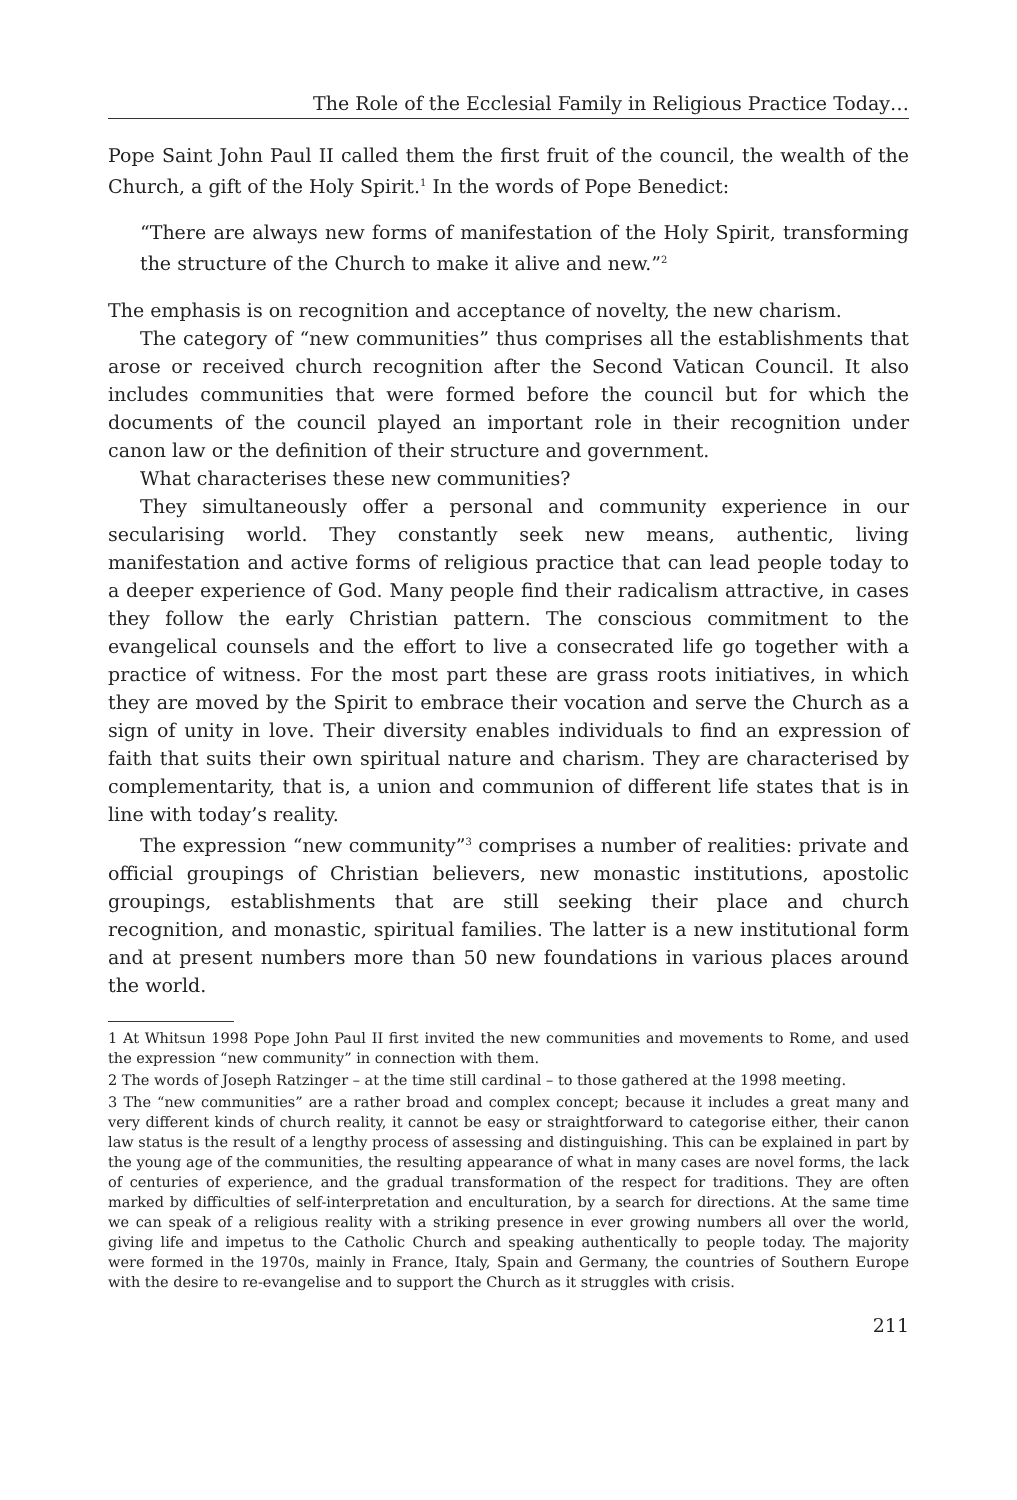The Role of the Ecclesial Family in Religious Practice Today…
Pope Saint John Paul II called them the first fruit of the council, the wealth of the Church, a gift of the Holy Spirit.<sup>1</sup> In the words of Pope Benedict:
“There are always new forms of manifestation of the Holy Spirit, transforming the structure of the Church to make it alive and new.”<sup>2</sup>
The emphasis is on recognition and acceptance of novelty, the new charism.
The category of “new communities” thus comprises all the establishments that arose or received church recognition after the Second Vatican Council. It also includes communities that were formed before the council but for which the documents of the council played an important role in their recognition under canon law or the definition of their structure and government.
What characterises these new communities?
They simultaneously offer a personal and community experience in our secularising world. They constantly seek new means, authentic, living manifestation and active forms of religious practice that can lead people today to a deeper experience of God. Many people find their radicalism attractive, in cases they follow the early Christian pattern. The conscious commitment to the evangelical counsels and the effort to live a consecrated life go together with a practice of witness. For the most part these are grass roots initiatives, in which they are moved by the Spirit to embrace their vocation and serve the Church as a sign of unity in love. Their diversity enables individuals to find an expression of faith that suits their own spiritual nature and charism. They are characterised by complementarity, that is, a union and communion of different life states that is in line with today’s reality.
The expression “new community”<sup>3</sup> comprises a number of realities: private and official groupings of Christian believers, new monastic institutions, apostolic groupings, establishments that are still seeking their place and church recognition, and monastic, spiritual families. The latter is a new institutional form and at present numbers more than 50 new foundations in various places around the world.
1 At Whitsun 1998 Pope John Paul II first invited the new communities and movements to Rome, and used the expression “new community” in connection with them.
2 The words of Joseph Ratzinger – at the time still cardinal – to those gathered at the 1998 meeting.
3 The “new communities” are a rather broad and complex concept; because it includes a great many and very different kinds of church reality, it cannot be easy or straightforward to categorise either, their canon law status is the result of a lengthy process of assessing and distinguishing. This can be explained in part by the young age of the communities, the resulting appearance of what in many cases are novel forms, the lack of centuries of experience, and the gradual transformation of the respect for traditions. They are often marked by difficulties of self-interpretation and enculturation, by a search for directions. At the same time we can speak of a religious reality with a striking presence in ever growing numbers all over the world, giving life and impetus to the Catholic Church and speaking authentically to people today. The majority were formed in the 1970s, mainly in France, Italy, Spain and Germany, the countries of Southern Europe with the desire to re-evangelise and to support the Church as it struggles with crisis.
211